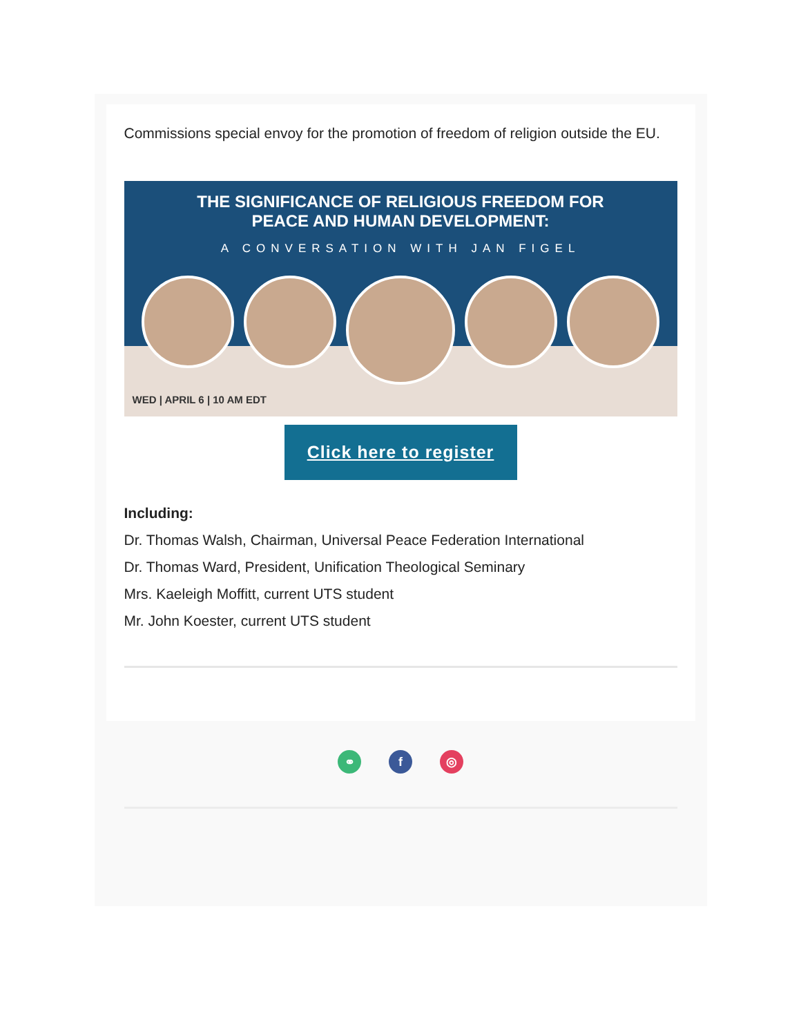Commissions special envoy for the promotion of freedom of religion outside the EU.
THE SIGNIFICANCE OF RELIGIOUS FREEDOM FOR
PEACE AND HUMAN DEVELOPMENT:
A CONVERSATION WITH JAN FIGEL
WED | APRIL 6 | 10 AM EDT
Click here to register
Including:
Dr. Thomas Walsh, Chairman, Universal Peace Federation International
Dr. Thomas Ward, President, Unification Theological Seminary
Mrs. Kaeleigh Moffitt, current UTS student
Mr. John Koester, current UTS student
⚭ f ◎